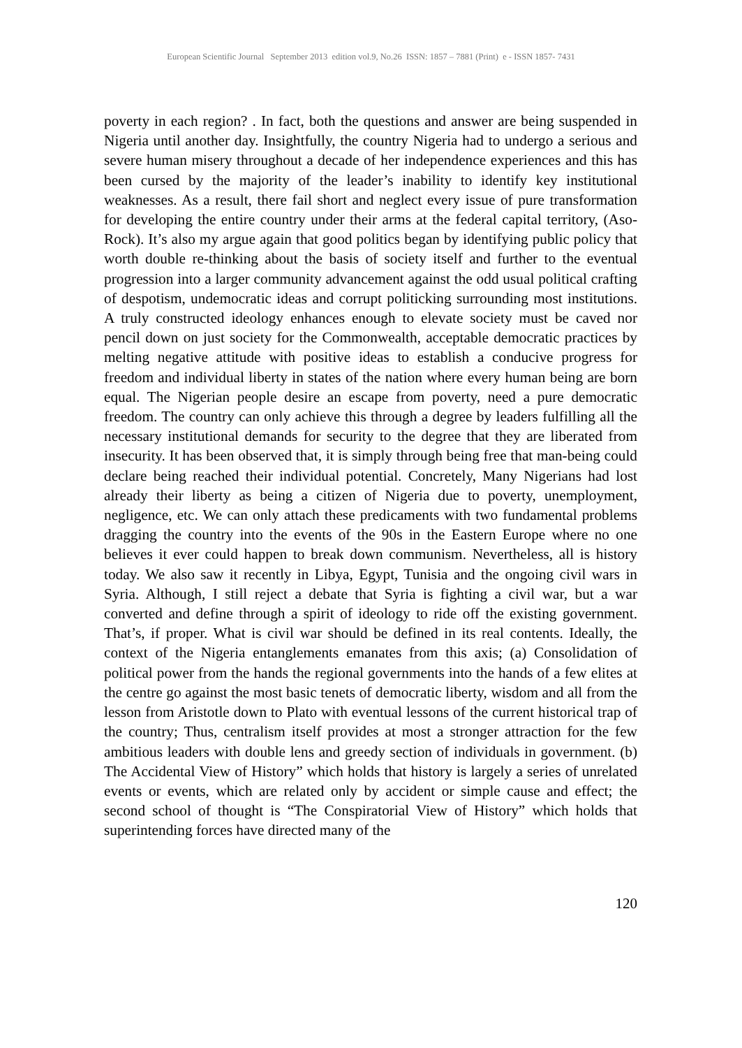European Scientific Journal September 2013 edition vol.9, No.26 ISSN: 1857 – 7881 (Print) e - ISSN 1857- 7431
poverty in each region? . In fact, both the questions and answer are being suspended in Nigeria until another day. Insightfully, the country Nigeria had to undergo a serious and severe human misery throughout a decade of her independence experiences and this has been cursed by the majority of the leader’s inability to identify key institutional weaknesses. As a result, there fail short and neglect every issue of pure transformation for developing the entire country under their arms at the federal capital territory, (Aso-Rock). It’s also my argue again that good politics began by identifying public policy that worth double re-thinking about the basis of society itself and further to the eventual progression into a larger community advancement against the odd usual political crafting of despotism, undemocratic ideas and corrupt politicking surrounding most institutions. A truly constructed ideology enhances enough to elevate society must be caved nor pencil down on just society for the Commonwealth, acceptable democratic practices by melting negative attitude with positive ideas to establish a conducive progress for freedom and individual liberty in states of the nation where every human being are born equal. The Nigerian people desire an escape from poverty, need a pure democratic freedom. The country can only achieve this through a degree by leaders fulfilling all the necessary institutional demands for security to the degree that they are liberated from insecurity. It has been observed that, it is simply through being free that man-being could declare being reached their individual potential. Concretely, Many Nigerians had lost already their liberty as being a citizen of Nigeria due to poverty, unemployment, negligence, etc. We can only attach these predicaments with two fundamental problems dragging the country into the events of the 90s in the Eastern Europe where no one believes it ever could happen to break down communism. Nevertheless, all is history today. We also saw it recently in Libya, Egypt, Tunisia and the ongoing civil wars in Syria. Although, I still reject a debate that Syria is fighting a civil war, but a war converted and define through a spirit of ideology to ride off the existing government. That’s, if proper. What is civil war should be defined in its real contents. Ideally, the context of the Nigeria entanglements emanates from this axis; (a) Consolidation of political power from the hands the regional governments into the hands of a few elites at the centre go against the most basic tenets of democratic liberty, wisdom and all from the lesson from Aristotle down to Plato with eventual lessons of the current historical trap of the country; Thus, centralism itself provides at most a stronger attraction for the few ambitious leaders with double lens and greedy section of individuals in government. (b) The Accidental View of History” which holds that history is largely a series of unrelated events or events, which are related only by accident or simple cause and effect; the second school of thought is “The Conspiratorial View of History” which holds that superintending forces have directed many of the
120